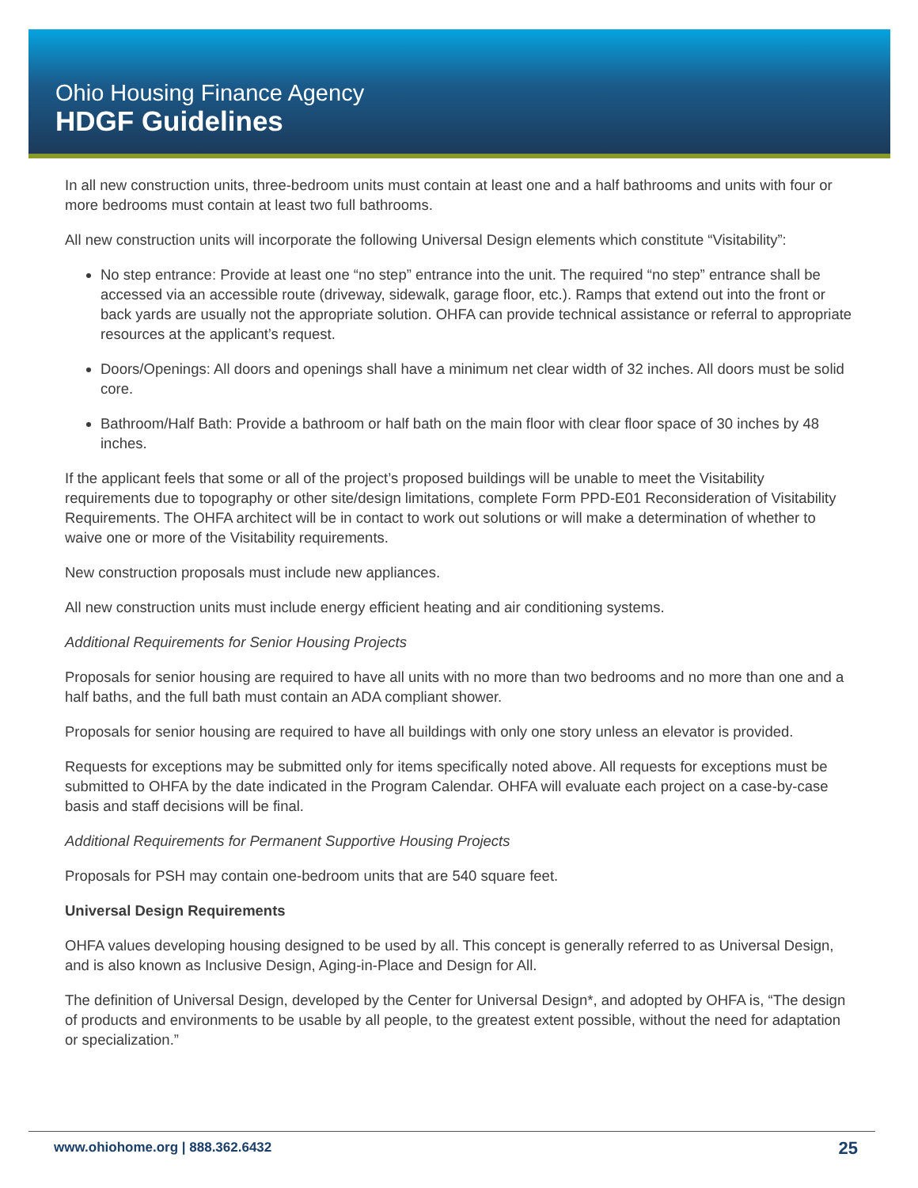Ohio Housing Finance Agency
HDGF Guidelines
In all new construction units, three-bedroom units must contain at least one and a half bathrooms and units with four or more bedrooms must contain at least two full bathrooms.
All new construction units will incorporate the following Universal Design elements which constitute “Visitability”:
No step entrance: Provide at least one “no step” entrance into the unit. The required “no step” entrance shall be accessed via an accessible route (driveway, sidewalk, garage floor, etc.). Ramps that extend out into the front or back yards are usually not the appropriate solution. OHFA can provide technical assistance or referral to appropriate resources at the applicant’s request.
Doors/Openings: All doors and openings shall have a minimum net clear width of 32 inches. All doors must be solid core.
Bathroom/Half Bath: Provide a bathroom or half bath on the main floor with clear floor space of 30 inches by 48 inches.
If the applicant feels that some or all of the project’s proposed buildings will be unable to meet the Visitability requirements due to topography or other site/design limitations, complete Form PPD-E01 Reconsideration of Visitability Requirements. The OHFA architect will be in contact to work out solutions or will make a determination of whether to waive one or more of the Visitability requirements.
New construction proposals must include new appliances.
All new construction units must include energy efficient heating and air conditioning systems.
Additional Requirements for Senior Housing Projects
Proposals for senior housing are required to have all units with no more than two bedrooms and no more than one and a half baths, and the full bath must contain an ADA compliant shower.
Proposals for senior housing are required to have all buildings with only one story unless an elevator is provided.
Requests for exceptions may be submitted only for items specifically noted above. All requests for exceptions must be submitted to OHFA by the date indicated in the Program Calendar. OHFA will evaluate each project on a case-by-case basis and staff decisions will be final.
Additional Requirements for Permanent Supportive Housing Projects
Proposals for PSH may contain one-bedroom units that are 540 square feet.
Universal Design Requirements
OHFA values developing housing designed to be used by all. This concept is generally referred to as Universal Design, and is also known as Inclusive Design, Aging-in-Place and Design for All.
The definition of Universal Design, developed by the Center for Universal Design*, and adopted by OHFA is, “The design of products and environments to be usable by all people, to the greatest extent possible, without the need for adaptation or specialization.”
www.ohiohome.org | 888.362.6432
25